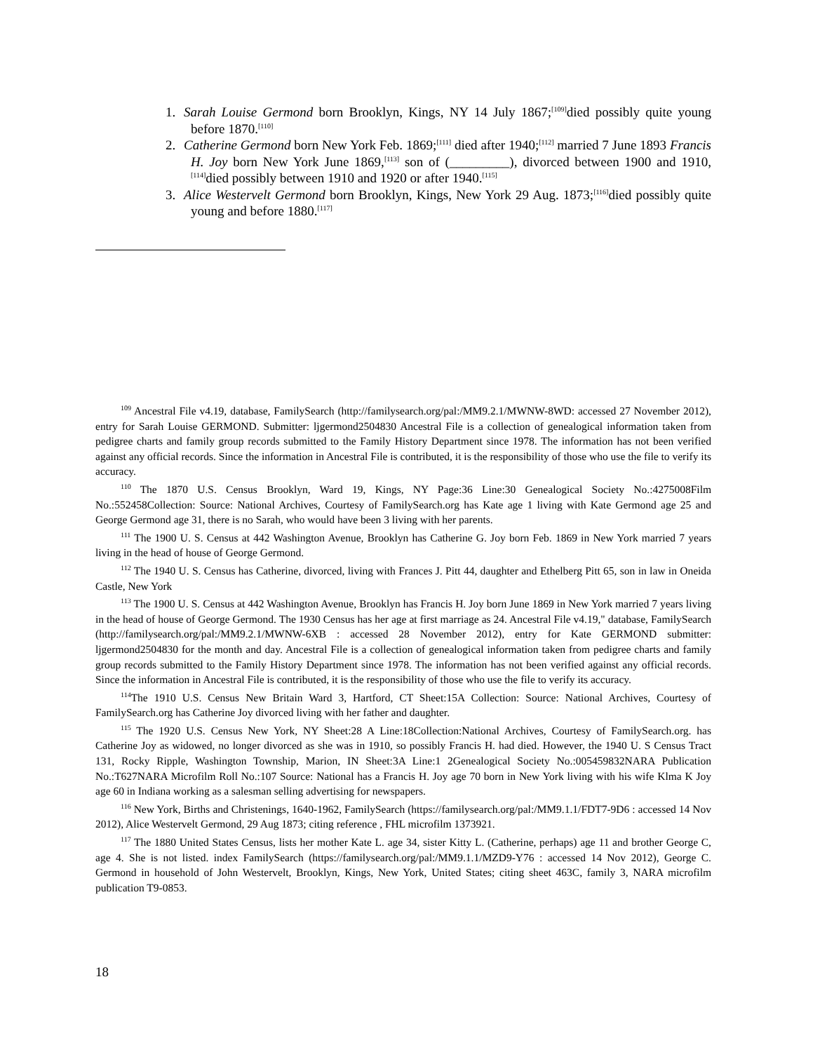1. Sarah Louise Germond born Brooklyn, Kings, NY 14 July 1867;<sup>[109]</sup>died possibly quite young before 1870.<sup>[110]</sup>
2. Catherine Germond born New York Feb. 1869;<sup>[111]</sup> died after 1940;<sup>[112]</sup> married 7 June 1893 Francis H. Joy born New York June 1869,<sup>[113]</sup> son of (_________), divorced between 1900 and 1910,<sup>[114]</sup>died possibly between 1910 and 1920 or after 1940.<sup>[115]</sup>
3. Alice Westervelt Germond born Brooklyn, Kings, New York 29 Aug. 1873;<sup>[116]</sup>died possibly quite young and before 1880.<sup>[117]</sup>
<sup>109</sup> Ancestral File v4.19, database, FamilySearch (http://familysearch.org/pal:/MM9.2.1/MWNW-8WD: accessed 27 November 2012), entry for Sarah Louise GERMOND. Submitter: ljgermond2504830 Ancestral File is a collection of genealogical information taken from pedigree charts and family group records submitted to the Family History Department since 1978. The information has not been verified against any official records. Since the information in Ancestral File is contributed, it is the responsibility of those who use the file to verify its accuracy.
<sup>110</sup> The 1870 U.S. Census Brooklyn, Ward 19, Kings, NY Page:36 Line:30 Genealogical Society No.:4275008Film No.:552458Collection: Source: National Archives, Courtesy of FamilySearch.org has Kate age 1 living with Kate Germond age 25 and George Germond age 31, there is no Sarah, who would have been 3 living with her parents.
<sup>111</sup> The 1900 U. S. Census at 442 Washington Avenue, Brooklyn has Catherine G. Joy born Feb. 1869 in New York married 7 years living in the head of house of George Germond.
<sup>112</sup> The 1940 U. S. Census has Catherine, divorced, living with Frances J. Pitt 44, daughter and Ethelberg Pitt 65, son in law in Oneida Castle, New York
<sup>113</sup> The 1900 U. S. Census at 442 Washington Avenue, Brooklyn has Francis H. Joy born June 1869 in New York married 7 years living in the head of house of George Germond. The 1930 Census has her age at first marriage as 24. Ancestral File v4.19," database, FamilySearch (http://familysearch.org/pal:/MM9.2.1/MWNW-6XB : accessed 28 November 2012), entry for Kate GERMOND submitter: ljgermond2504830 for the month and day. Ancestral File is a collection of genealogical information taken from pedigree charts and family group records submitted to the Family History Department since 1978. The information has not been verified against any official records. Since the information in Ancestral File is contributed, it is the responsibility of those who use the file to verify its accuracy.
<sup>114</sup> The 1910 U.S. Census New Britain Ward 3, Hartford, CT Sheet:15A Collection: Source: National Archives, Courtesy of FamilySearch.org has Catherine Joy divorced living with her father and daughter.
<sup>115</sup> The 1920 U.S. Census New York, NY Sheet:28 A Line:18Collection:National Archives, Courtesy of FamilySearch.org. has Catherine Joy as widowed, no longer divorced as she was in 1910, so possibly Francis H. had died. However, the 1940 U. S Census Tract 131, Rocky Ripple, Washington Township, Marion, IN Sheet:3A Line:1 2Genealogical Society No.:005459832NARA Publication No.:T627NARA Microfilm Roll No.:107 Source: National has a Francis H. Joy age 70 born in New York living with his wife Klma K Joy age 60 in Indiana working as a salesman selling advertising for newspapers.
<sup>116</sup> New York, Births and Christenings, 1640-1962, FamilySearch (https://familysearch.org/pal:/MM9.1.1/FDT7-9D6 : accessed 14 Nov 2012), Alice Westervelt Germond, 29 Aug 1873; citing reference , FHL microfilm 1373921.
<sup>117</sup> The 1880 United States Census, lists her mother Kate L. age 34, sister Kitty L. (Catherine, perhaps) age 11 and brother George C, age 4. She is not listed. index FamilySearch (https://familysearch.org/pal:/MM9.1.1/MZD9-Y76 : accessed 14 Nov 2012), George C. Germond in household of John Westervelt, Brooklyn, Kings, New York, United States; citing sheet 463C, family 3, NARA microfilm publication T9-0853.
18